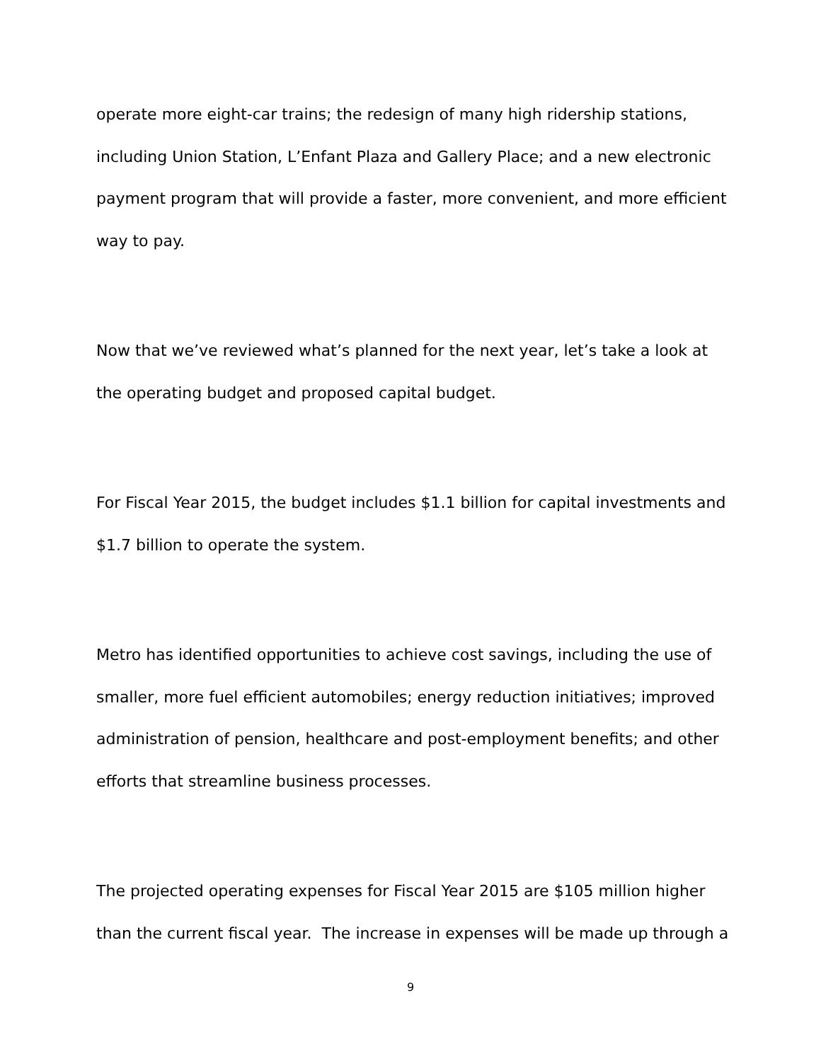operate more eight-car trains; the redesign of many high ridership stations, including Union Station, L’Enfant Plaza and Gallery Place; and a new electronic payment program that will provide a faster, more convenient, and more efficient way to pay.
Now that we’ve reviewed what’s planned for the next year, let’s take a look at the operating budget and proposed capital budget.
For Fiscal Year 2015, the budget includes $1.1 billion for capital investments and $1.7 billion to operate the system.
Metro has identified opportunities to achieve cost savings, including the use of smaller, more fuel efficient automobiles; energy reduction initiatives; improved administration of pension, healthcare and post-employment benefits; and other efforts that streamline business processes.
The projected operating expenses for Fiscal Year 2015 are $105 million higher than the current fiscal year. The increase in expenses will be made up through a
9